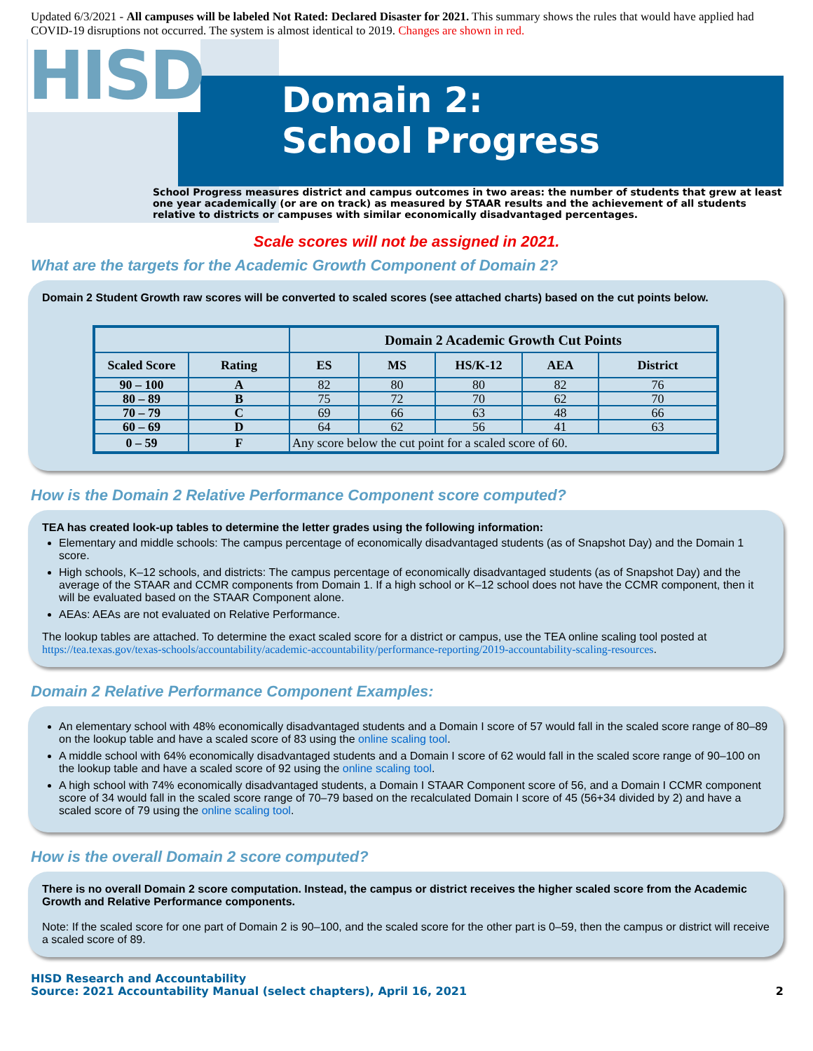Updated 6/3/2021 - All campuses will be labeled Not Rated: Declared Disaster for 2021. This summary shows the rules that would have applied had COVID-19 disruptions not occurred. The system is almost identical to 2019. Changes are shown in red.
HISD
Domain 2:
School Progress
School Progress measures district and campus outcomes in two areas: the number of students that grew at least one year academically (or are on track) as measured by STAAR results and the achievement of all students relative to districts or campuses with similar economically disadvantaged percentages.
Scale scores will not be assigned in 2021.
What are the targets for the Academic Growth Component of Domain 2?
Domain 2 Student Growth raw scores will be converted to scaled scores (see attached charts) based on the cut points below.
| | | Domain 2 Academic Growth Cut Points | | | | |
| --- | --- | --- | --- | --- | --- | --- |
| Scaled Score | Rating | ES | MS | HS/K-12 | AEA | District |
| 90 – 100 | A | 82 | 80 | 80 | 82 | 76 |
| 80 – 89 | B | 75 | 72 | 70 | 62 | 70 |
| 70 – 79 | C | 69 | 66 | 63 | 48 | 66 |
| 60 – 69 | D | 64 | 62 | 56 | 41 | 63 |
| 0 – 59 | F | Any score below the cut point for a scaled score of 60. | | | | |
How is the Domain 2 Relative Performance Component score computed?
TEA has created look-up tables to determine the letter grades using the following information:
Elementary and middle schools: The campus percentage of economically disadvantaged students (as of Snapshot Day) and the Domain 1 score.
High schools, K–12 schools, and districts: The campus percentage of economically disadvantaged students (as of Snapshot Day) and the average of the STAAR and CCMR components from Domain 1. If a high school or K–12 school does not have the CCMR component, then it will be evaluated based on the STAAR Component alone.
AEAs: AEAs are not evaluated on Relative Performance.
The lookup tables are attached. To determine the exact scaled score for a district or campus, use the TEA online scaling tool posted at https://tea.texas.gov/texas-schools/accountability/academic-accountability/performance-reporting/2019-accountability-scaling-resources.
Domain 2 Relative Performance Component Examples:
An elementary school with 48% economically disadvantaged students and a Domain I score of 57 would fall in the scaled score range of 80–89 on the lookup table and have a scaled score of 83 using the online scaling tool.
A middle school with 64% economically disadvantaged students and a Domain I score of 62 would fall in the scaled score range of 90–100 on the lookup table and have a scaled score of 92 using the online scaling tool.
A high school with 74% economically disadvantaged students, a Domain I STAAR Component score of 56, and a Domain I CCMR component score of 34 would fall in the scaled score range of 70–79 based on the recalculated Domain I score of 45 (56+34 divided by 2) and have a scaled score of 79 using the online scaling tool.
How is the overall Domain 2 score computed?
There is no overall Domain 2 score computation. Instead, the campus or district receives the higher scaled score from the Academic Growth and Relative Performance components.
Note: If the scaled score for one part of Domain 2 is 90–100, and the scaled score for the other part is 0–59, then the campus or district will receive a scaled score of 89.
HISD Research and Accountability
Source: 2021 Accountability Manual (select chapters), April 16, 2021
2